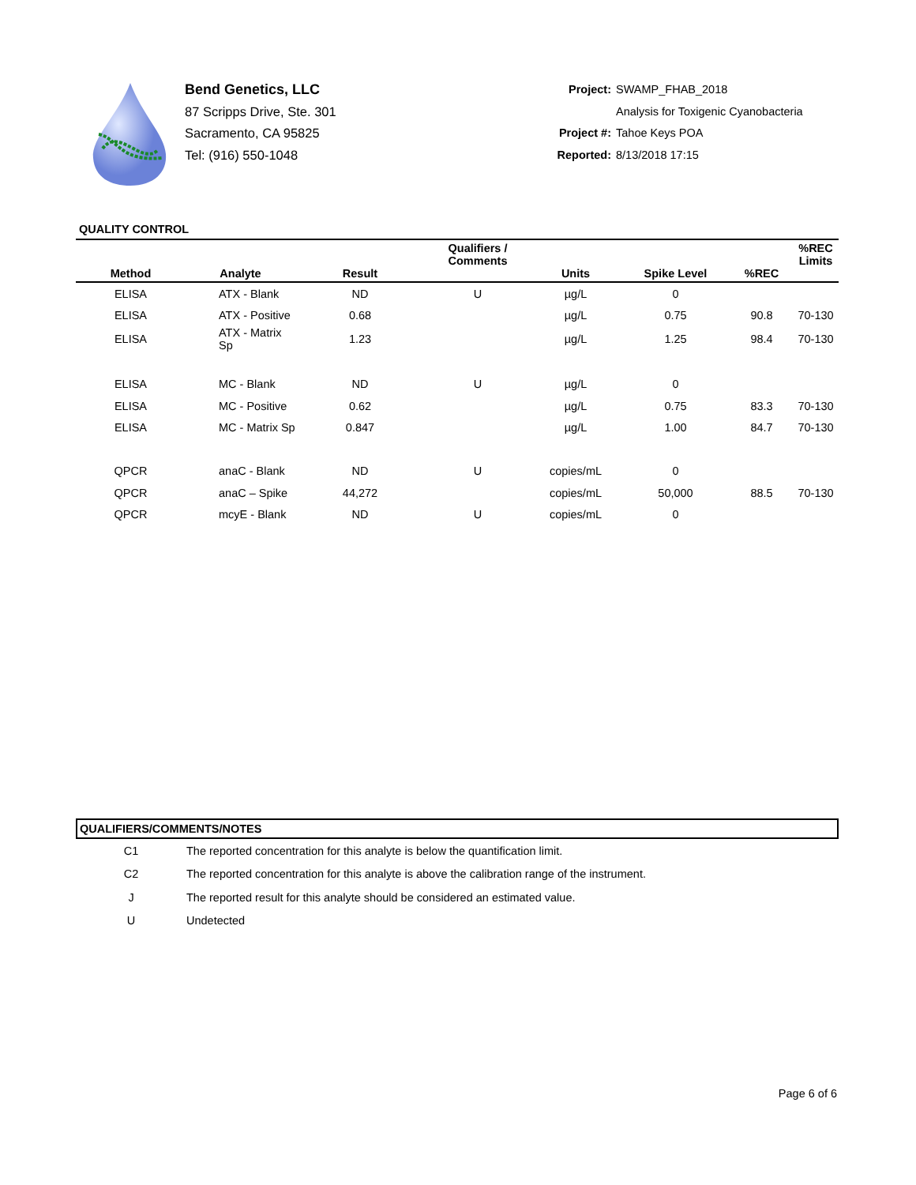Bend Genetics, LLC
87 Scripps Drive, Ste. 301
Sacramento, CA 95825
Tel: (916) 550-1048
Project: SWAMP_FHAB_2018
Analysis for Toxigenic Cyanobacteria
Project #: Tahoe Keys POA
Reported: 8/13/2018 17:15
QUALITY CONTROL
| Method | Analyte | Result | Qualifiers / Comments | Units | Spike Level | %REC | %REC Limits |
| --- | --- | --- | --- | --- | --- | --- | --- |
| ELISA | ATX - Blank | ND | U | µg/L | 0 | | |
| ELISA | ATX - Positive | 0.68 | | µg/L | 0.75 | 90.8 | 70-130 |
| ELISA | ATX - Matrix Sp | 1.23 | | µg/L | 1.25 | 98.4 | 70-130 |
| ELISA | MC - Blank | ND | U | µg/L | 0 | | |
| ELISA | MC - Positive | 0.62 | | µg/L | 0.75 | 83.3 | 70-130 |
| ELISA | MC - Matrix Sp | 0.847 | | µg/L | 1.00 | 84.7 | 70-130 |
| QPCR | anaC - Blank | ND | U | copies/mL | 0 | | |
| QPCR | anaC – Spike | 44,272 | | copies/mL | 50,000 | 88.5 | 70-130 |
| QPCR | mcyE - Blank | ND | U | copies/mL | 0 | | |
| QUALIFIERS/COMMENTS/NOTES | |
| --- | --- |
| C1 | The reported concentration for this analyte is below the quantification limit. |
| C2 | The reported concentration for this analyte is above the calibration range of the instrument. |
| J | The reported result for this analyte should be considered an estimated value. |
| U | Undetected |
Page 6 of 6